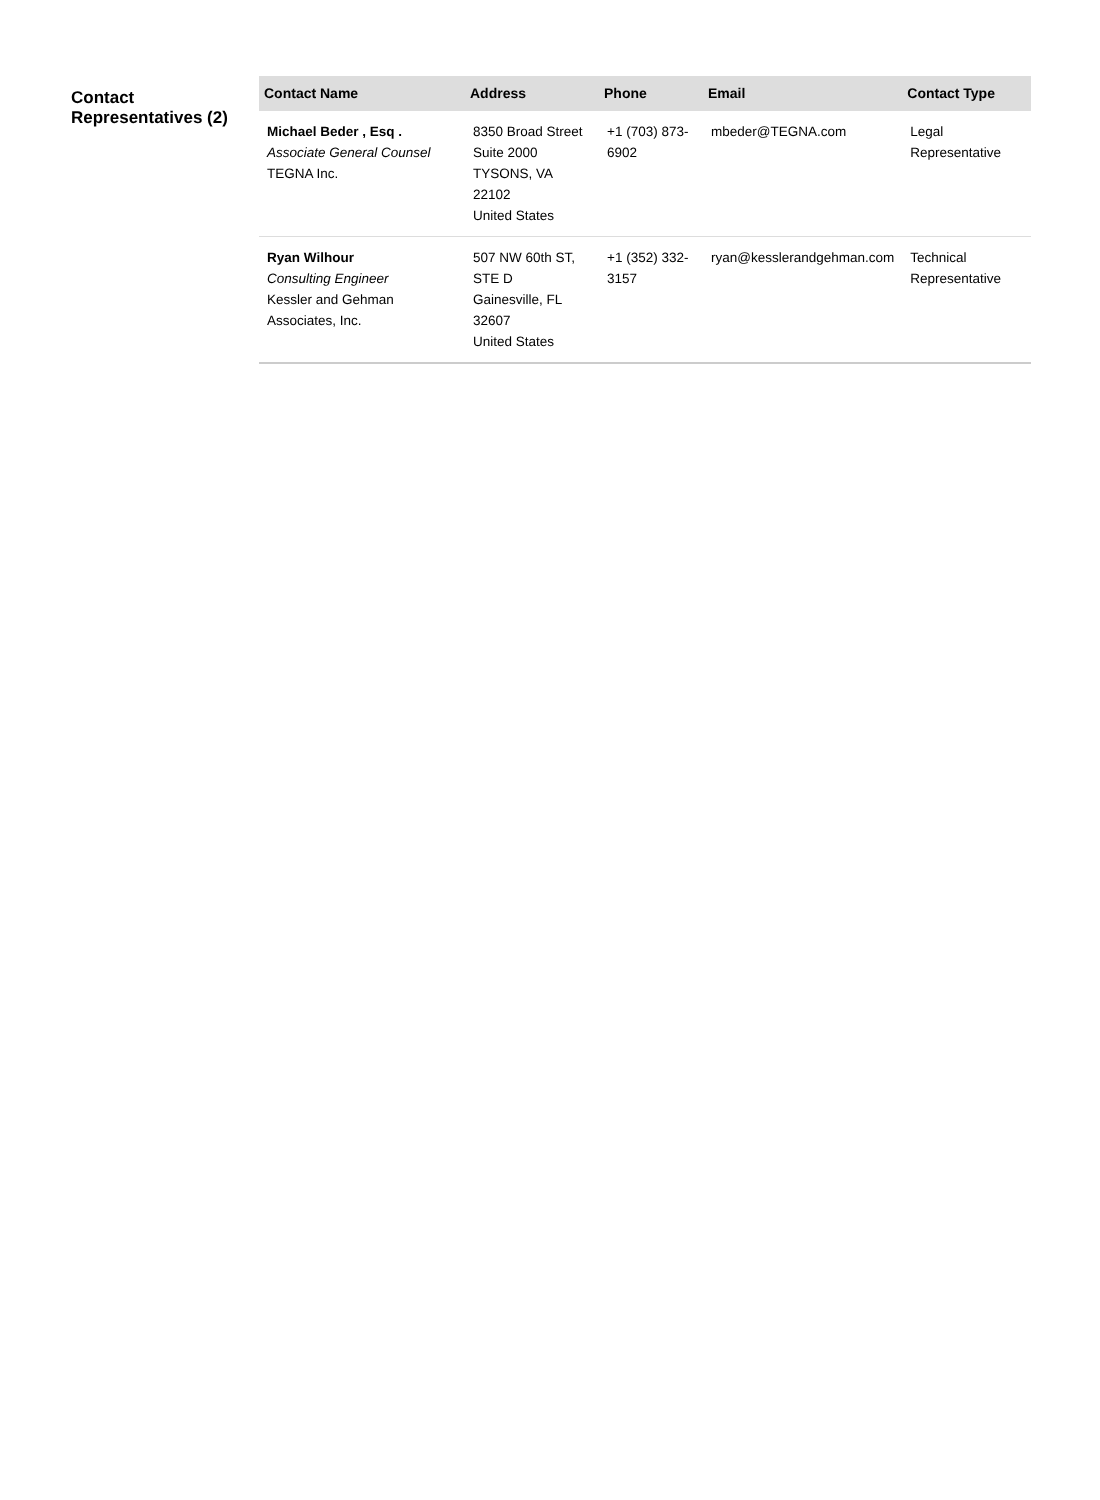Contact Representatives (2)
| Contact Name | Address | Phone | Email | Contact Type |
| --- | --- | --- | --- | --- |
| Michael Beder , Esq . Associate General Counsel TEGNA Inc. | 8350 Broad Street Suite 2000 TYSONS, VA 22102 United States | +1 (703) 873-6902 | mbeder@TEGNA.com | Legal Representative |
| Ryan Wilhour Consulting Engineer Kessler and Gehman Associates, Inc. | 507 NW 60th ST, STE D Gainesville, FL 32607 United States | +1 (352) 332-3157 | ryan@kesslerandgehman.com | Technical Representative |